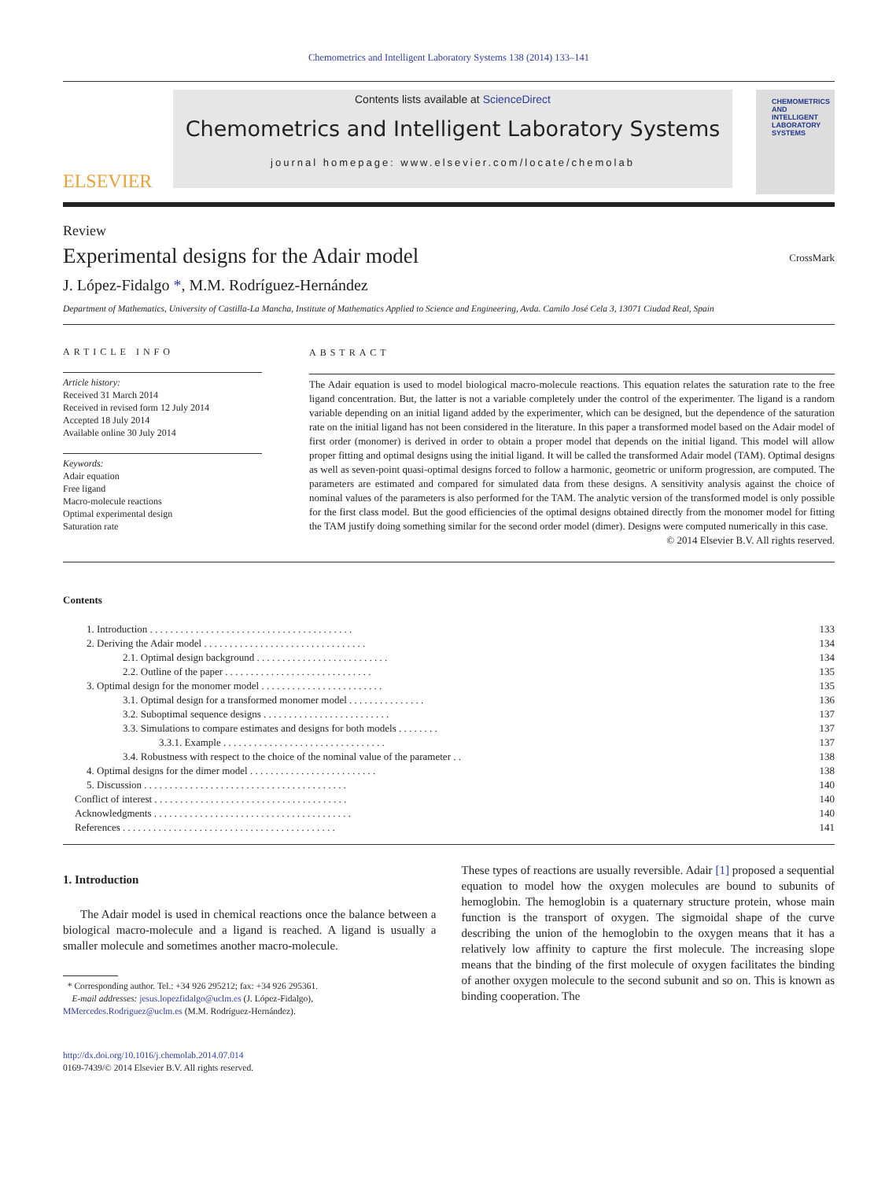Chemometrics and Intelligent Laboratory Systems 138 (2014) 133–141
ELSEVIER
Contents lists available at ScienceDirect
Chemometrics and Intelligent Laboratory Systems
journal homepage: www.elsevier.com/locate/chemolab
CHEMOMETRICS
AND INTELLIGENT
LABORATORY
SYSTEMS
Review
Experimental designs for the Adair model
CrossMark
J. López-Fidalgo *, M.M. Rodríguez-Hernández
Department of Mathematics, University of Castilla-La Mancha, Institute of Mathematics Applied to Science and Engineering, Avda. Camilo José Cela 3, 13071 Ciudad Real, Spain
ARTICLE INFO
Article history:
Received 31 March 2014
Received in revised form 12 July 2014
Accepted 18 July 2014
Available online 30 July 2014
Keywords:
Adair equation
Free ligand
Macro-molecule reactions
Optimal experimental design
Saturation rate
ABSTRACT
The Adair equation is used to model biological macro-molecule reactions. This equation relates the saturation rate to the free ligand concentration. But, the latter is not a variable completely under the control of the experimenter. The ligand is a random variable depending on an initial ligand added by the experimenter, which can be designed, but the dependence of the saturation rate on the initial ligand has not been considered in the literature. In this paper a transformed model based on the Adair model of first order (monomer) is derived in order to obtain a proper model that depends on the initial ligand. This model will allow proper fitting and optimal designs using the initial ligand. It will be called the transformed Adair model (TAM). Optimal designs as well as seven-point quasi-optimal designs forced to follow a harmonic, geometric or uniform progression, are computed. The parameters are estimated and compared for simulated data from these designs. A sensitivity analysis against the choice of nominal values of the parameters is also performed for the TAM. The analytic version of the transformed model is only possible for the first class model. But the good efficiencies of the optimal designs obtained directly from the monomer model for fitting the TAM justify doing something similar for the second order model (dimer). Designs were computed numerically in this case.
© 2014 Elsevier B.V. All rights reserved.
Contents
| | 1. Introduction . . . . . . . . . . . . . . . . . . . . . . . . . . . . . . . . . . . . . . . . | 133 |
| | 2. Deriving the Adair model . . . . . . . . . . . . . . . . . . . . . . . . . . . . . . . . | 134 |
| | 2.1. Optimal design background . . . . . . . . . . . . . . . . . . . . . . . . . . | 134 |
| | 2.2. Outline of the paper . . . . . . . . . . . . . . . . . . . . . . . . . . . . . | 135 |
| | 3. Optimal design for the monomer model . . . . . . . . . . . . . . . . . . . . . . . . | 135 |
| | 3.1. Optimal design for a transformed monomer model . . . . . . . . . . . . . . . | 136 |
| | 3.2. Suboptimal sequence designs . . . . . . . . . . . . . . . . . . . . . . . . . | 137 |
| | 3.3. Simulations to compare estimates and designs for both models . . . . . . . . | 137 |
| | 3.3.1. Example . . . . . . . . . . . . . . . . . . . . . . . . . . . . . . . . | 137 |
| | 3.4. Robustness with respect to the choice of the nominal value of the parameter . . | 138 |
| | 4. Optimal designs for the dimer model . . . . . . . . . . . . . . . . . . . . . . . . . | 138 |
| | 5. Discussion . . . . . . . . . . . . . . . . . . . . . . . . . . . . . . . . . . . . . . . . | 140 |
| Conflict of interest . . . . . . . . . . . . . . . . . . . . . . . . . . . . . . . . . . . . . . | | 140 |
| Acknowledgments . . . . . . . . . . . . . . . . . . . . . . . . . . . . . . . . . . . . . . . | | 140 |
| References . . . . . . . . . . . . . . . . . . . . . . . . . . . . . . . . . . . . . . . . . . | | 141 |
1. Introduction
The Adair model is used in chemical reactions once the balance between a biological macro-molecule and a ligand is reached. A ligand is usually a smaller molecule and sometimes another macro-molecule.
* Corresponding author. Tel.: +34 926 295212; fax: +34 926 295361.
E-mail addresses: jesus.lopezfidalgo@uclm.es (J. López-Fidalgo),
MMercedes.Rodriguez@uclm.es (M.M. Rodríguez-Hernández).
http://dx.doi.org/10.1016/j.chemolab.2014.07.014
0169-7439/© 2014 Elsevier B.V. All rights reserved.
These types of reactions are usually reversible. Adair [1] proposed a sequential equation to model how the oxygen molecules are bound to subunits of hemoglobin. The hemoglobin is a quaternary structure protein, whose main function is the transport of oxygen. The sigmoidal shape of the curve describing the union of the hemoglobin to the oxygen means that it has a relatively low affinity to capture the first molecule. The increasing slope means that the binding of the first molecule of oxygen facilitates the binding of another oxygen molecule to the second subunit and so on. This is known as binding cooperation. The